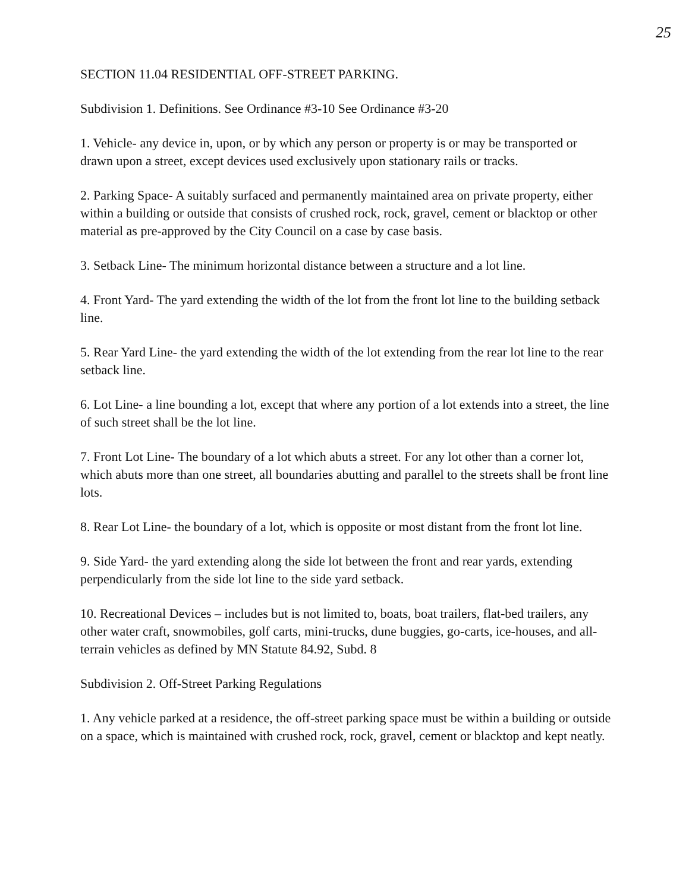25
SECTION 11.04 RESIDENTIAL OFF-STREET PARKING.
Subdivision 1. Definitions. See Ordinance #3-10 See Ordinance #3-20
1. Vehicle- any device in, upon, or by which any person or property is or may be transported or drawn upon a street, except devices used exclusively upon stationary rails or tracks.
2. Parking Space- A suitably surfaced and permanently maintained area on private property, either within a building or outside that consists of crushed rock, rock, gravel, cement or blacktop or other material as pre-approved by the City Council on a case by case basis.
3. Setback Line- The minimum horizontal distance between a structure and a lot line.
4. Front Yard- The yard extending the width of the lot from the front lot line to the building setback line.
5. Rear Yard Line- the yard extending the width of the lot extending from the rear lot line to the rear setback line.
6. Lot Line- a line bounding a lot, except that where any portion of a lot extends into a street, the line of such street shall be the lot line.
7. Front Lot Line- The boundary of a lot which abuts a street. For any lot other than a corner lot, which abuts more than one street, all boundaries abutting and parallel to the streets shall be front line lots.
8. Rear Lot Line- the boundary of a lot, which is opposite or most distant from the front lot line.
9. Side Yard- the yard extending along the side lot between the front and rear yards, extending perpendicularly from the side lot line to the side yard setback.
10. Recreational Devices – includes but is not limited to, boats, boat trailers, flat-bed trailers, any other water craft, snowmobiles, golf carts, mini-trucks, dune buggies, go-carts, ice-houses, and all-terrain vehicles as defined by MN Statute 84.92, Subd. 8
Subdivision 2. Off-Street Parking Regulations
1. Any vehicle parked at a residence, the off-street parking space must be within a building or outside on a space, which is maintained with crushed rock, rock, gravel, cement or blacktop and kept neatly.